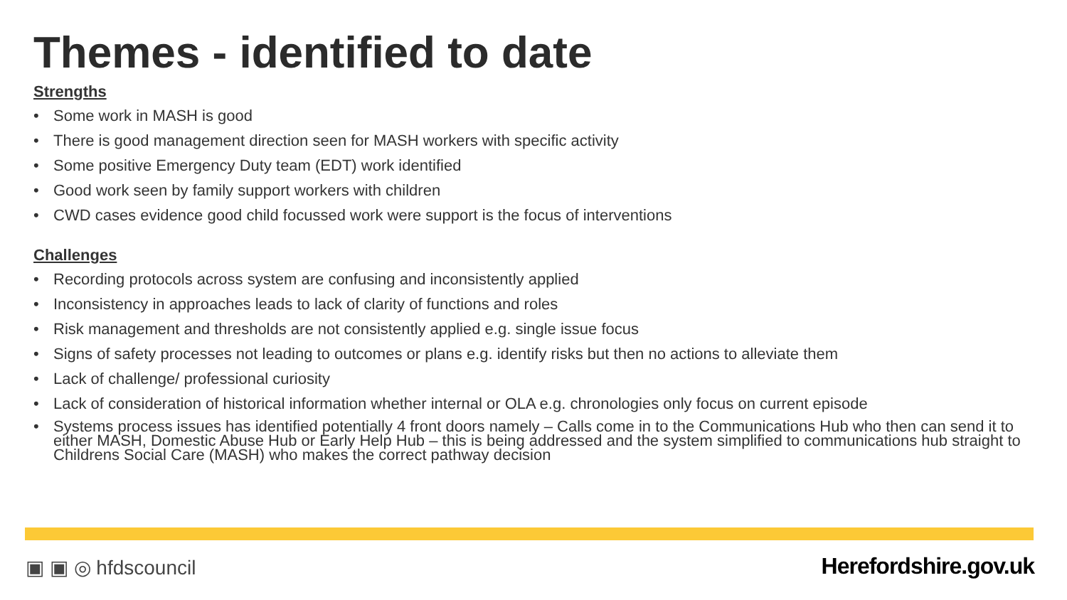Themes - identified to date
Strengths
• Some work in MASH is good
• There is good management direction seen for MASH workers with specific activity
• Some positive Emergency Duty team (EDT) work identified
• Good work seen by family support workers with children
• CWD cases evidence good child focussed work were support is the focus of interventions
Challenges
• Recording protocols across system are confusing and inconsistently applied
• Inconsistency in approaches leads to lack of clarity of functions and roles
• Risk management and thresholds are not consistently applied e.g. single issue focus
• Signs of safety processes not leading to outcomes or plans e.g. identify risks but then no actions to alleviate them
• Lack of challenge/ professional curiosity
• Lack of consideration of historical information whether internal or OLA e.g. chronologies only focus on current episode
• Systems process issues has identified potentially 4 front doors namely – Calls come in to the Communications Hub who then can send it to either MASH, Domestic Abuse Hub or Early Help Hub – this is being addressed and the system simplified to communications hub straight to Childrens Social Care (MASH) who makes the correct pathway decision
▣ ▣ ◎ hfdscouncil Herefordshire.gov.uk